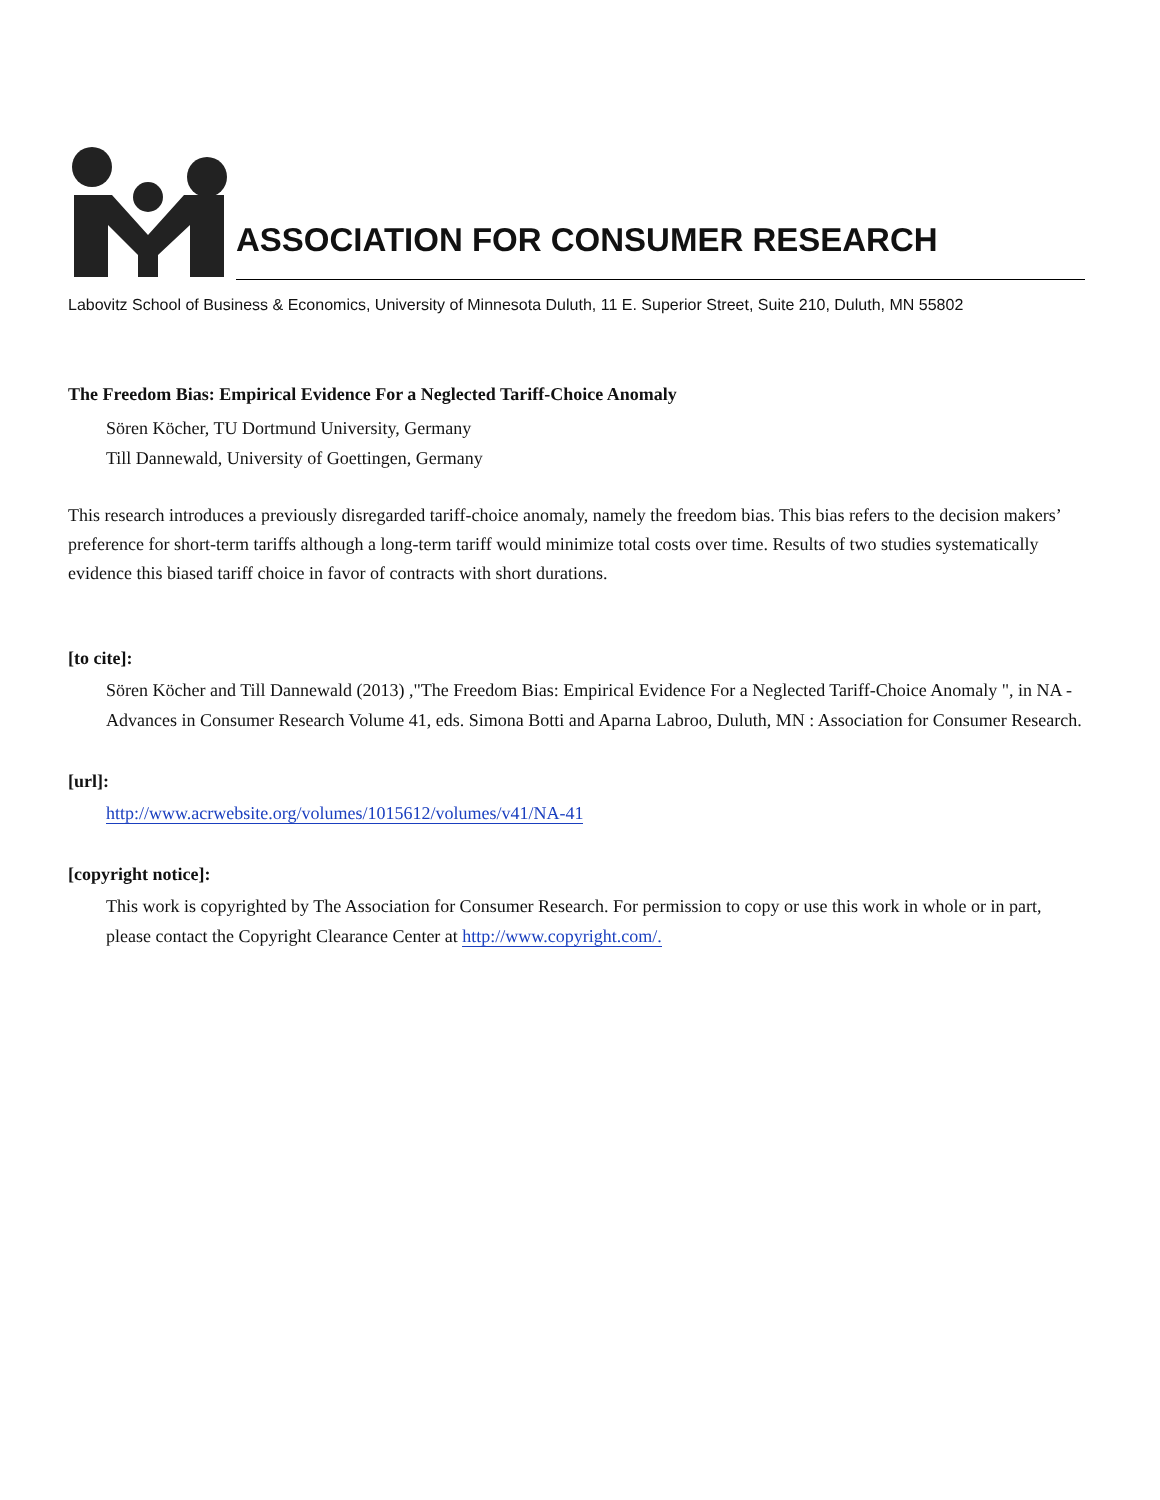ASSOCIATION FOR CONSUMER RESEARCH
Labovitz School of Business & Economics, University of Minnesota Duluth, 11 E. Superior Street, Suite 210, Duluth, MN 55802
The Freedom Bias: Empirical Evidence For a Neglected Tariff-Choice Anomaly
Sören Köcher, TU Dortmund University, Germany
Till Dannewald, University of Goettingen, Germany
This research introduces a previously disregarded tariff-choice anomaly, namely the freedom bias. This bias refers to the decision makers’ preference for short-term tariffs although a long-term tariff would minimize total costs over time. Results of two studies systematically evidence this biased tariff choice in favor of contracts with short durations.
[to cite]:
Sören Köcher and Till Dannewald (2013) ,"The Freedom Bias: Empirical Evidence For a Neglected Tariff-Choice Anomaly ", in NA - Advances in Consumer Research Volume 41, eds. Simona Botti and Aparna Labroo, Duluth, MN : Association for Consumer Research.
[url]:
http://www.acrwebsite.org/volumes/1015612/volumes/v41/NA-41
[copyright notice]:
This work is copyrighted by The Association for Consumer Research. For permission to copy or use this work in whole or in part, please contact the Copyright Clearance Center at http://www.copyright.com/.